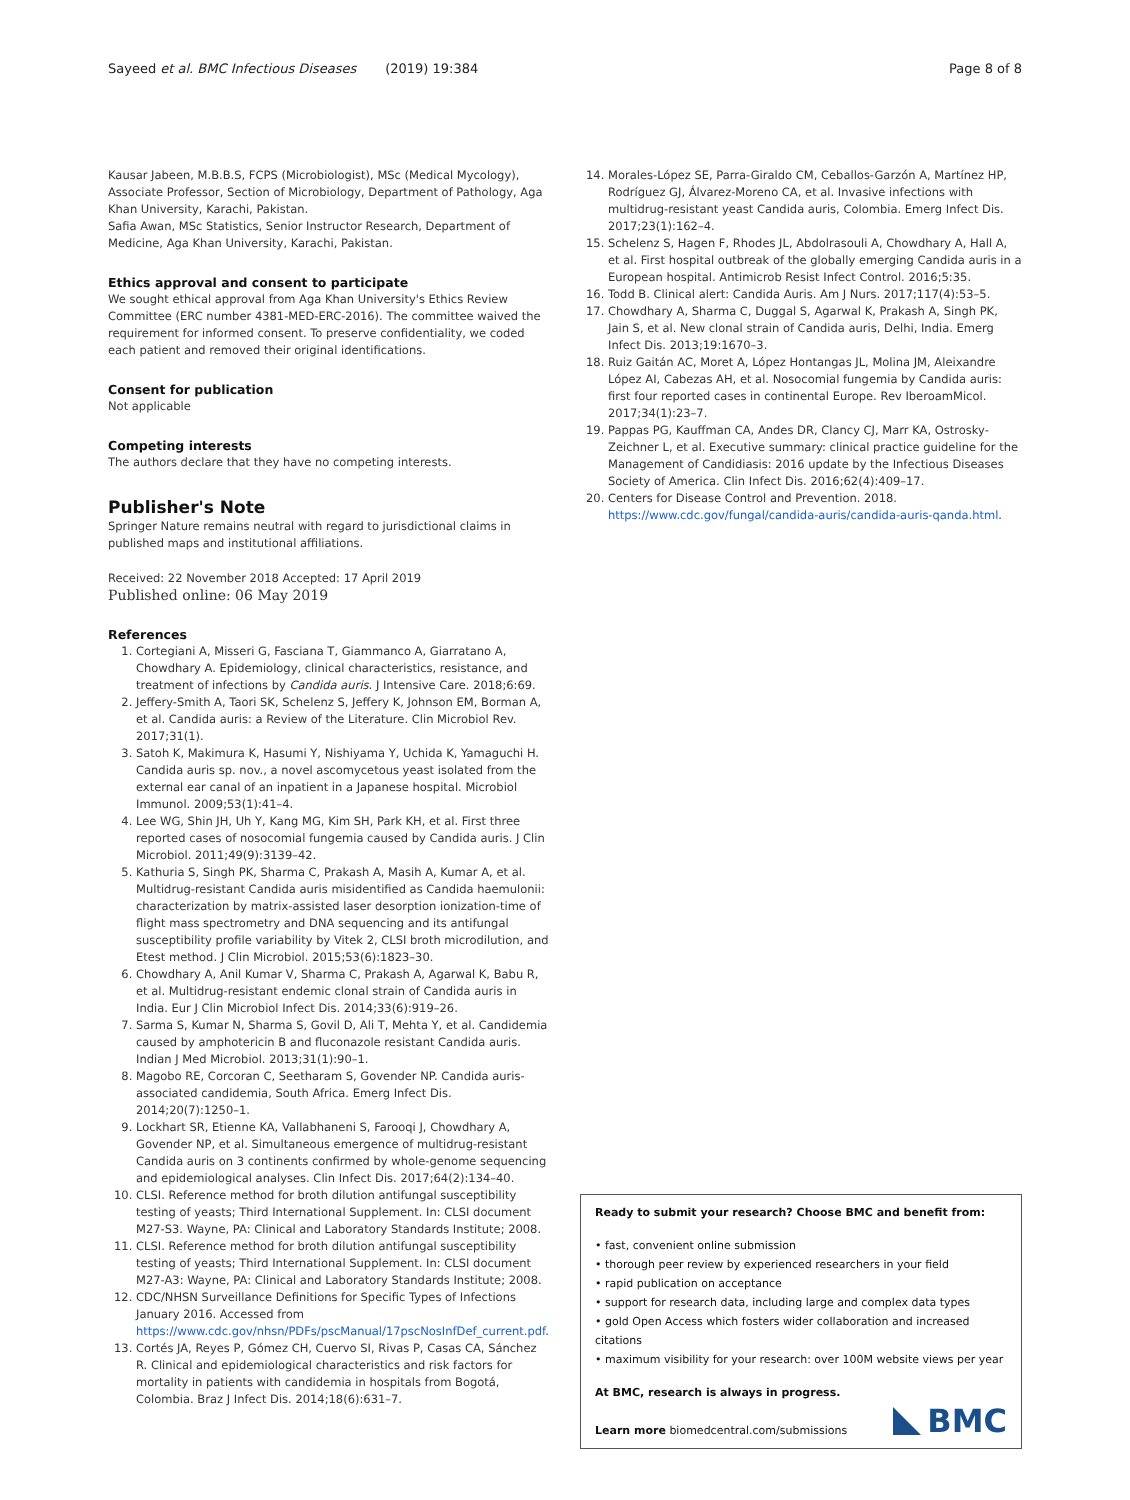Sayeed et al. BMC Infectious Diseases (2019) 19:384 Page 8 of 8
Kausar Jabeen, M.B.B.S, FCPS (Microbiologist), MSc (Medical Mycology), Associate Professor, Section of Microbiology, Department of Pathology, Aga Khan University, Karachi, Pakistan.
Safia Awan, MSc Statistics, Senior Instructor Research, Department of Medicine, Aga Khan University, Karachi, Pakistan.
Ethics approval and consent to participate
We sought ethical approval from Aga Khan University's Ethics Review Committee (ERC number 4381-MED-ERC-2016). The committee waived the requirement for informed consent. To preserve confidentiality, we coded each patient and removed their original identifications.
Consent for publication
Not applicable
Competing interests
The authors declare that they have no competing interests.
Publisher's Note
Springer Nature remains neutral with regard to jurisdictional claims in published maps and institutional affiliations.
Received: 22 November 2018 Accepted: 17 April 2019
Published online: 06 May 2019
References
1. Cortegiani A, Misseri G, Fasciana T, Giammanco A, Giarratano A, Chowdhary A. Epidemiology, clinical characteristics, resistance, and treatment of infections by Candida auris. J Intensive Care. 2018;6:69.
2. Jeffery-Smith A, Taori SK, Schelenz S, Jeffery K, Johnson EM, Borman A, et al. Candida auris: a Review of the Literature. Clin Microbiol Rev. 2017;31(1).
3. Satoh K, Makimura K, Hasumi Y, Nishiyama Y, Uchida K, Yamaguchi H. Candida auris sp. nov., a novel ascomycetous yeast isolated from the external ear canal of an inpatient in a Japanese hospital. Microbiol Immunol. 2009;53(1):41–4.
4. Lee WG, Shin JH, Uh Y, Kang MG, Kim SH, Park KH, et al. First three reported cases of nosocomial fungemia caused by Candida auris. J Clin Microbiol. 2011;49(9):3139–42.
5. Kathuria S, Singh PK, Sharma C, Prakash A, Masih A, Kumar A, et al. Multidrug-resistant Candida auris misidentified as Candida haemulonii: characterization by matrix-assisted laser desorption ionization-time of flight mass spectrometry and DNA sequencing and its antifungal susceptibility profile variability by Vitek 2, CLSI broth microdilution, and Etest method. J Clin Microbiol. 2015;53(6):1823–30.
6. Chowdhary A, Anil Kumar V, Sharma C, Prakash A, Agarwal K, Babu R, et al. Multidrug-resistant endemic clonal strain of Candida auris in India. Eur J Clin Microbiol Infect Dis. 2014;33(6):919–26.
7. Sarma S, Kumar N, Sharma S, Govil D, Ali T, Mehta Y, et al. Candidemia caused by amphotericin B and fluconazole resistant Candida auris. Indian J Med Microbiol. 2013;31(1):90–1.
8. Magobo RE, Corcoran C, Seetharam S, Govender NP. Candida auris-associated candidemia, South Africa. Emerg Infect Dis. 2014;20(7):1250–1.
9. Lockhart SR, Etienne KA, Vallabhaneni S, Farooqi J, Chowdhary A, Govender NP, et al. Simultaneous emergence of multidrug-resistant Candida auris on 3 continents confirmed by whole-genome sequencing and epidemiological analyses. Clin Infect Dis. 2017;64(2):134–40.
10. CLSI. Reference method for broth dilution antifungal susceptibility testing of yeasts; Third International Supplement. In: CLSI document M27-S3. Wayne, PA: Clinical and Laboratory Standards Institute; 2008.
11. CLSI. Reference method for broth dilution antifungal susceptibility testing of yeasts; Third International Supplement. In: CLSI document M27-A3: Wayne, PA: Clinical and Laboratory Standards Institute; 2008.
12. CDC/NHSN Surveillance Definitions for Specific Types of Infections January 2016. Accessed from https://www.cdc.gov/nhsn/PDFs/pscManual/17pscNosInfDef_current.pdf.
13. Cortés JA, Reyes P, Gómez CH, Cuervo SI, Rivas P, Casas CA, Sánchez R. Clinical and epidemiological characteristics and risk factors for mortality in patients with candidemia in hospitals from Bogotá, Colombia. Braz J Infect Dis. 2014;18(6):631–7.
14. Morales-López SE, Parra-Giraldo CM, Ceballos-Garzón A, Martínez HP, Rodríguez GJ, Álvarez-Moreno CA, et al. Invasive infections with multidrug-resistant yeast Candida auris, Colombia. Emerg Infect Dis. 2017;23(1):162–4.
15. Schelenz S, Hagen F, Rhodes JL, Abdolrasouli A, Chowdhary A, Hall A, et al. First hospital outbreak of the globally emerging Candida auris in a European hospital. Antimicrob Resist Infect Control. 2016;5:35.
16. Todd B. Clinical alert: Candida Auris. Am J Nurs. 2017;117(4):53–5.
17. Chowdhary A, Sharma C, Duggal S, Agarwal K, Prakash A, Singh PK, Jain S, et al. New clonal strain of Candida auris, Delhi, India. Emerg Infect Dis. 2013;19:1670–3.
18. Ruiz Gaitán AC, Moret A, López Hontangas JL, Molina JM, Aleixandre López AI, Cabezas AH, et al. Nosocomial fungemia by Candida auris: first four reported cases in continental Europe. Rev IberoamMicol. 2017;34(1):23–7.
19. Pappas PG, Kauffman CA, Andes DR, Clancy CJ, Marr KA, Ostrosky-Zeichner L, et al. Executive summary: clinical practice guideline for the Management of Candidiasis: 2016 update by the Infectious Diseases Society of America. Clin Infect Dis. 2016;62(4):409–17.
20. Centers for Disease Control and Prevention. 2018. https://www.cdc.gov/fungal/candida-auris/candida-auris-qanda.html.
Ready to submit your research? Choose BMC and benefit from:
• fast, convenient online submission
• thorough peer review by experienced researchers in your field
• rapid publication on acceptance
• support for research data, including large and complex data types
• gold Open Access which fosters wider collaboration and increased citations
• maximum visibility for your research: over 100M website views per year
At BMC, research is always in progress.
Learn more biomedcentral.com/submissions
BMC